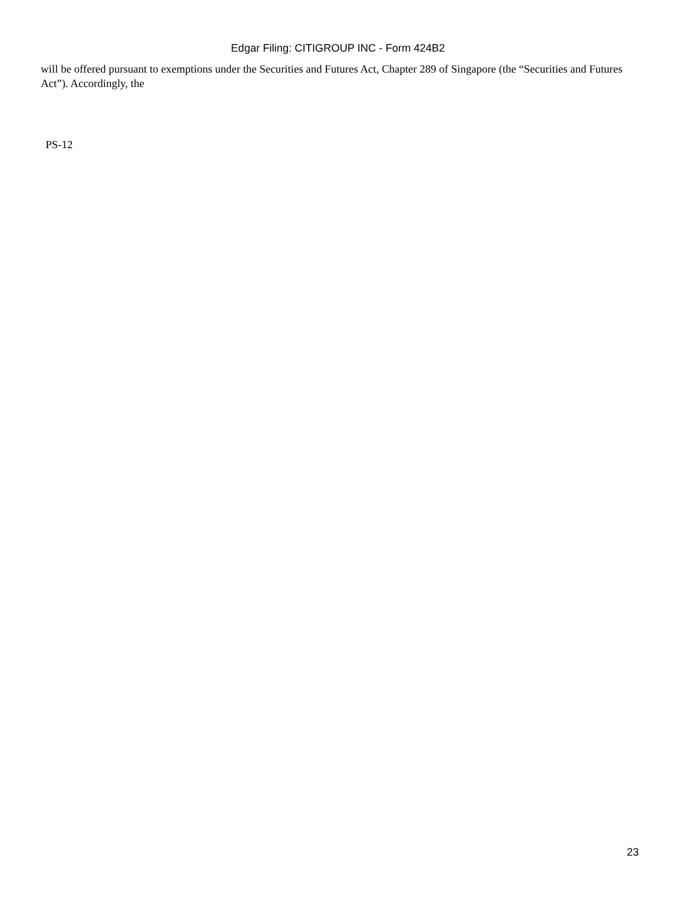Edgar Filing: CITIGROUP INC - Form 424B2
will be offered pursuant to exemptions under the Securities and Futures Act, Chapter 289 of Singapore (the “Securities and Futures Act”). Accordingly, the
PS-12
23